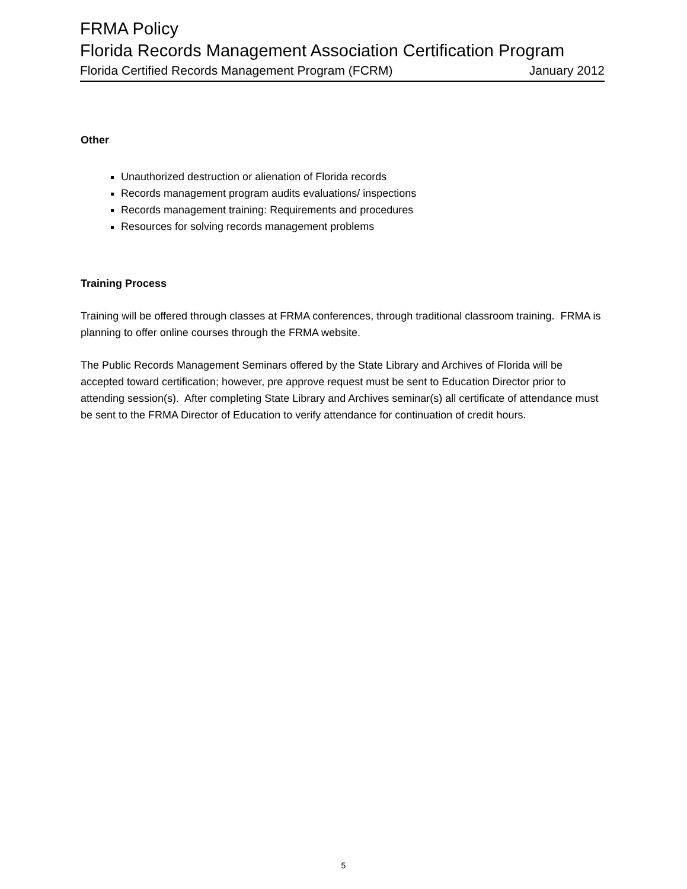FRMA Policy
Florida Records Management Association Certification Program
Florida Certified Records Management Program (FCRM) January 2012
Other
Unauthorized destruction or alienation of Florida records
Records management program audits evaluations/ inspections
Records management training: Requirements and procedures
Resources for solving records management problems
Training Process
Training will be offered through classes at FRMA conferences, through traditional classroom training. FRMA is planning to offer online courses through the FRMA website.
The Public Records Management Seminars offered by the State Library and Archives of Florida will be accepted toward certification; however, pre approve request must be sent to Education Director prior to attending session(s). After completing State Library and Archives seminar(s) all certificate of attendance must be sent to the FRMA Director of Education to verify attendance for continuation of credit hours.
5